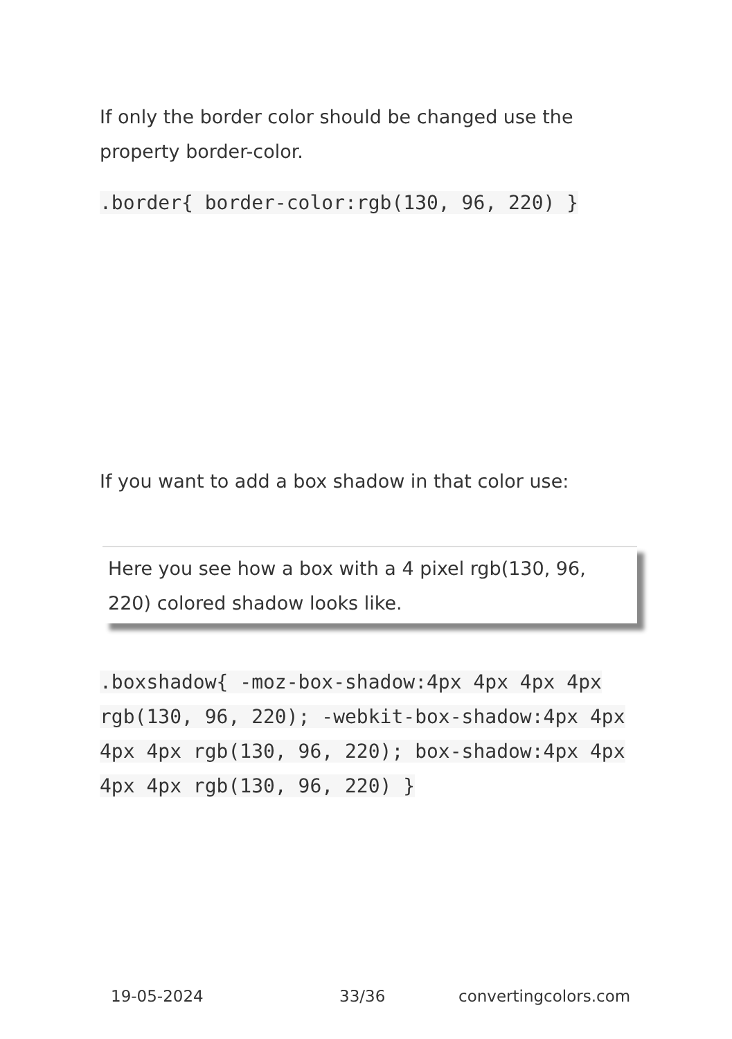If only the border color should be changed use the property border-color.
.border{ border-color:rgb(130, 96, 220) }
If you want to add a box shadow in that color use:
Here you see how a box with a 4 pixel rgb(130, 96, 220) colored shadow looks like.
.boxshadow{ -moz-box-shadow:4px 4px 4px 4px rgb(130, 96, 220); -webkit-box-shadow:4px 4px 4px 4px rgb(130, 96, 220); box-shadow:4px 4px 4px 4px rgb(130, 96, 220) }
19-05-2024 33/36 convertingcolors.com